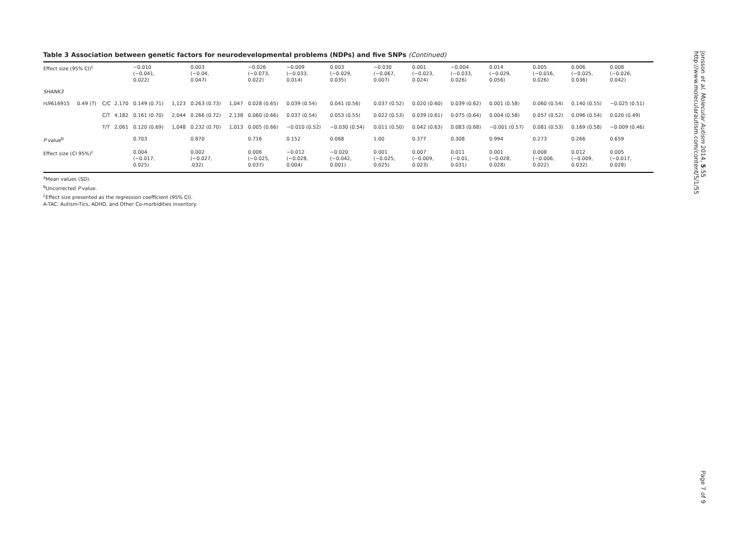Table 3 Association between genetic factors for neurodevelopmental problems (NDPs) and five SNPs (Continued)
| Effect size (95% CI)<sup>c</sup> | | | | −0.010 (−0.041, 0.022) | | 0.003 (−0.04, 0.047) | | −0.026 (−0.073, 0.022) | −0.009 (−0.033, 0.014) | 0.003 (−0.029, 0.035) | −0.030 (−0.067, 0.007) | 0.001 (−0.023, 0.024) | −0.004 (−0.033, 0.026) | 0.014 (−0.029, 0.056) | 0.005 (−0.016, 0.026) | 0.006 (−0.025, 0.036) | 0.008 (−0.026, 0.042) |
| SHANK3 | | | | | | | | | | | | | | | | | |
| rs9616915 | 0.49 (T) | C/C | 2,170 | 0.149 (0.71) | 1,123 | 0.263 (0.73) | 1,047 | 0.028 (0.65) | 0.039 (0.54) | 0.041 (0.56) | 0.037 (0.52) | 0.020 (0.60) | 0.039 (0.62) | 0.001 (0.58) | 0.060 (0.54) | 0.140 (0.55) | −0.025 (0.51) |
| | | C/T | 4,182 | 0.161 (0.70) | 2,044 | 0.266 (0.72) | 2,138 | 0.060 (0.66) | 0.037 (0.54) | 0.053 (0.55) | 0.022 (0.53) | 0.039 (0.61) | 0.075 (0.64) | 0.004 (0.58) | 0.057 (0.52) | 0.096 (0.54) | 0.020 (0.49) |
| | | T/T | 2,061 | 0.120 (0.69) | 1,048 | 0.232 (0.70) | 1,013 | 0.005 (0.66) | −0.010 (0.52) | −0.030 (0.54) | 0.011 (0.50) | 0.042 (0.63) | 0.083 (0.68) | −0.001 (0.57) | 0.081 (0.53) | 0.169 (0.58) | −0.009 (0.46) |
| P value<sup>b</sup> | | | | 0.703 | | 0.870 | | 0.716 | 0.152 | 0.068 | 1.00 | 0.377 | 0.308 | 0.994 | 0.273 | 0.266 | 0.659 |
| Effect size (CI 95%)<sup>c</sup> | | | | 0.004 (−0.017, 0.025) | | 0.002 (−0.027, .032) | | 0.006 (−0.025, 0.037) | −0.012 (−0.028, 0.004) | −0.020 (−0.042, 0.001) | 0.001 (−0.025, 0.025) | 0.007 (−0.009, 0.023) | 0.011 (−0.01, 0.031) | 0.001 (−0.028, 0.028) | 0.008 (−0.006, 0.022) | 0.012 (−0.009, 0.032) | 0.005 (−0.017, 0.028) |
<sup>a</sup> Mean values (SD).
<sup>b</sup> Uncorrected P value.
<sup>c</sup> Effect size presented as the regression coefficient (95% CI).
A-TAC: Autism-Tics, ADHD, and Other Co-morbidities inventory.
Jonsson et al. Molecular Autism 2014, 5:55
http://www.molecularautism.com/content/5/1/55
Page 7 of 9